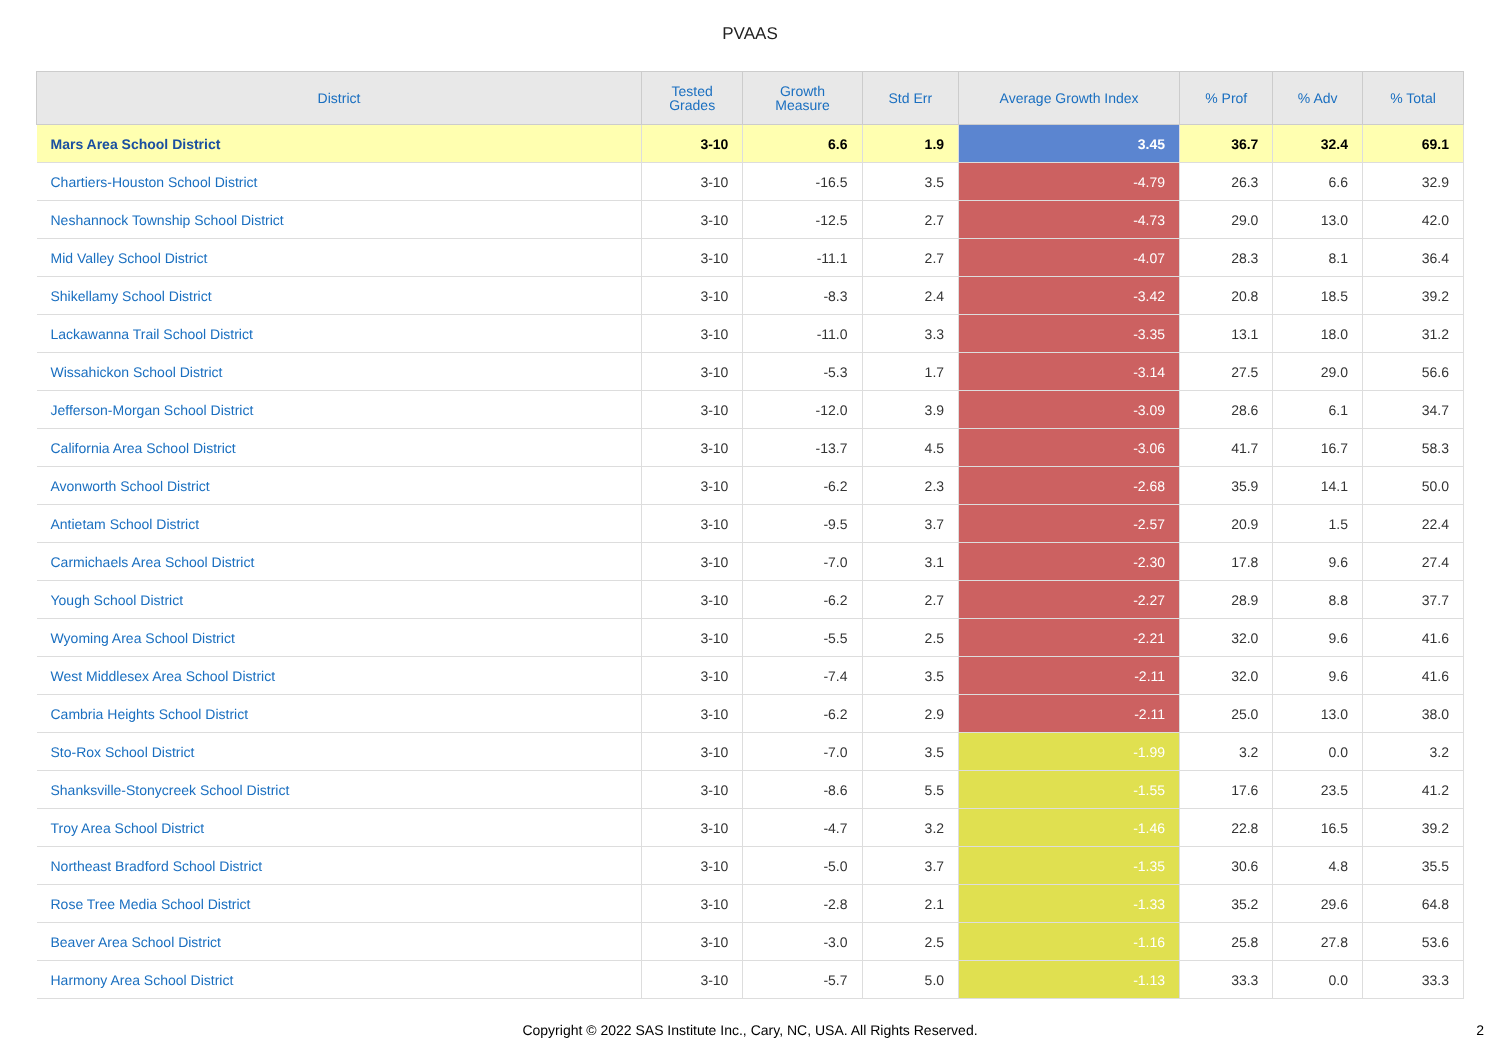PVAAS
| District | Tested Grades | Growth Measure | Std Err | Average Growth Index | % Prof | % Adv | % Total |
| --- | --- | --- | --- | --- | --- | --- | --- |
| Mars Area School District | 3-10 | 6.6 | 1.9 | 3.45 | 36.7 | 32.4 | 69.1 |
| Chartiers-Houston School District | 3-10 | -16.5 | 3.5 | -4.79 | 26.3 | 6.6 | 32.9 |
| Neshannock Township School District | 3-10 | -12.5 | 2.7 | -4.73 | 29.0 | 13.0 | 42.0 |
| Mid Valley School District | 3-10 | -11.1 | 2.7 | -4.07 | 28.3 | 8.1 | 36.4 |
| Shikellamy School District | 3-10 | -8.3 | 2.4 | -3.42 | 20.8 | 18.5 | 39.2 |
| Lackawanna Trail School District | 3-10 | -11.0 | 3.3 | -3.35 | 13.1 | 18.0 | 31.2 |
| Wissahickon School District | 3-10 | -5.3 | 1.7 | -3.14 | 27.5 | 29.0 | 56.6 |
| Jefferson-Morgan School District | 3-10 | -12.0 | 3.9 | -3.09 | 28.6 | 6.1 | 34.7 |
| California Area School District | 3-10 | -13.7 | 4.5 | -3.06 | 41.7 | 16.7 | 58.3 |
| Avonworth School District | 3-10 | -6.2 | 2.3 | -2.68 | 35.9 | 14.1 | 50.0 |
| Antietam School District | 3-10 | -9.5 | 3.7 | -2.57 | 20.9 | 1.5 | 22.4 |
| Carmichaels Area School District | 3-10 | -7.0 | 3.1 | -2.30 | 17.8 | 9.6 | 27.4 |
| Yough School District | 3-10 | -6.2 | 2.7 | -2.27 | 28.9 | 8.8 | 37.7 |
| Wyoming Area School District | 3-10 | -5.5 | 2.5 | -2.21 | 32.0 | 9.6 | 41.6 |
| West Middlesex Area School District | 3-10 | -7.4 | 3.5 | -2.11 | 32.0 | 9.6 | 41.6 |
| Cambria Heights School District | 3-10 | -6.2 | 2.9 | -2.11 | 25.0 | 13.0 | 38.0 |
| Sto-Rox School District | 3-10 | -7.0 | 3.5 | -1.99 | 3.2 | 0.0 | 3.2 |
| Shanksville-Stonycreek School District | 3-10 | -8.6 | 5.5 | -1.55 | 17.6 | 23.5 | 41.2 |
| Troy Area School District | 3-10 | -4.7 | 3.2 | -1.46 | 22.8 | 16.5 | 39.2 |
| Northeast Bradford School District | 3-10 | -5.0 | 3.7 | -1.35 | 30.6 | 4.8 | 35.5 |
| Rose Tree Media School District | 3-10 | -2.8 | 2.1 | -1.33 | 35.2 | 29.6 | 64.8 |
| Beaver Area School District | 3-10 | -3.0 | 2.5 | -1.16 | 25.8 | 27.8 | 53.6 |
| Harmony Area School District | 3-10 | -5.7 | 5.0 | -1.13 | 33.3 | 0.0 | 33.3 |
Copyright © 2022 SAS Institute Inc., Cary, NC, USA. All Rights Reserved.
2